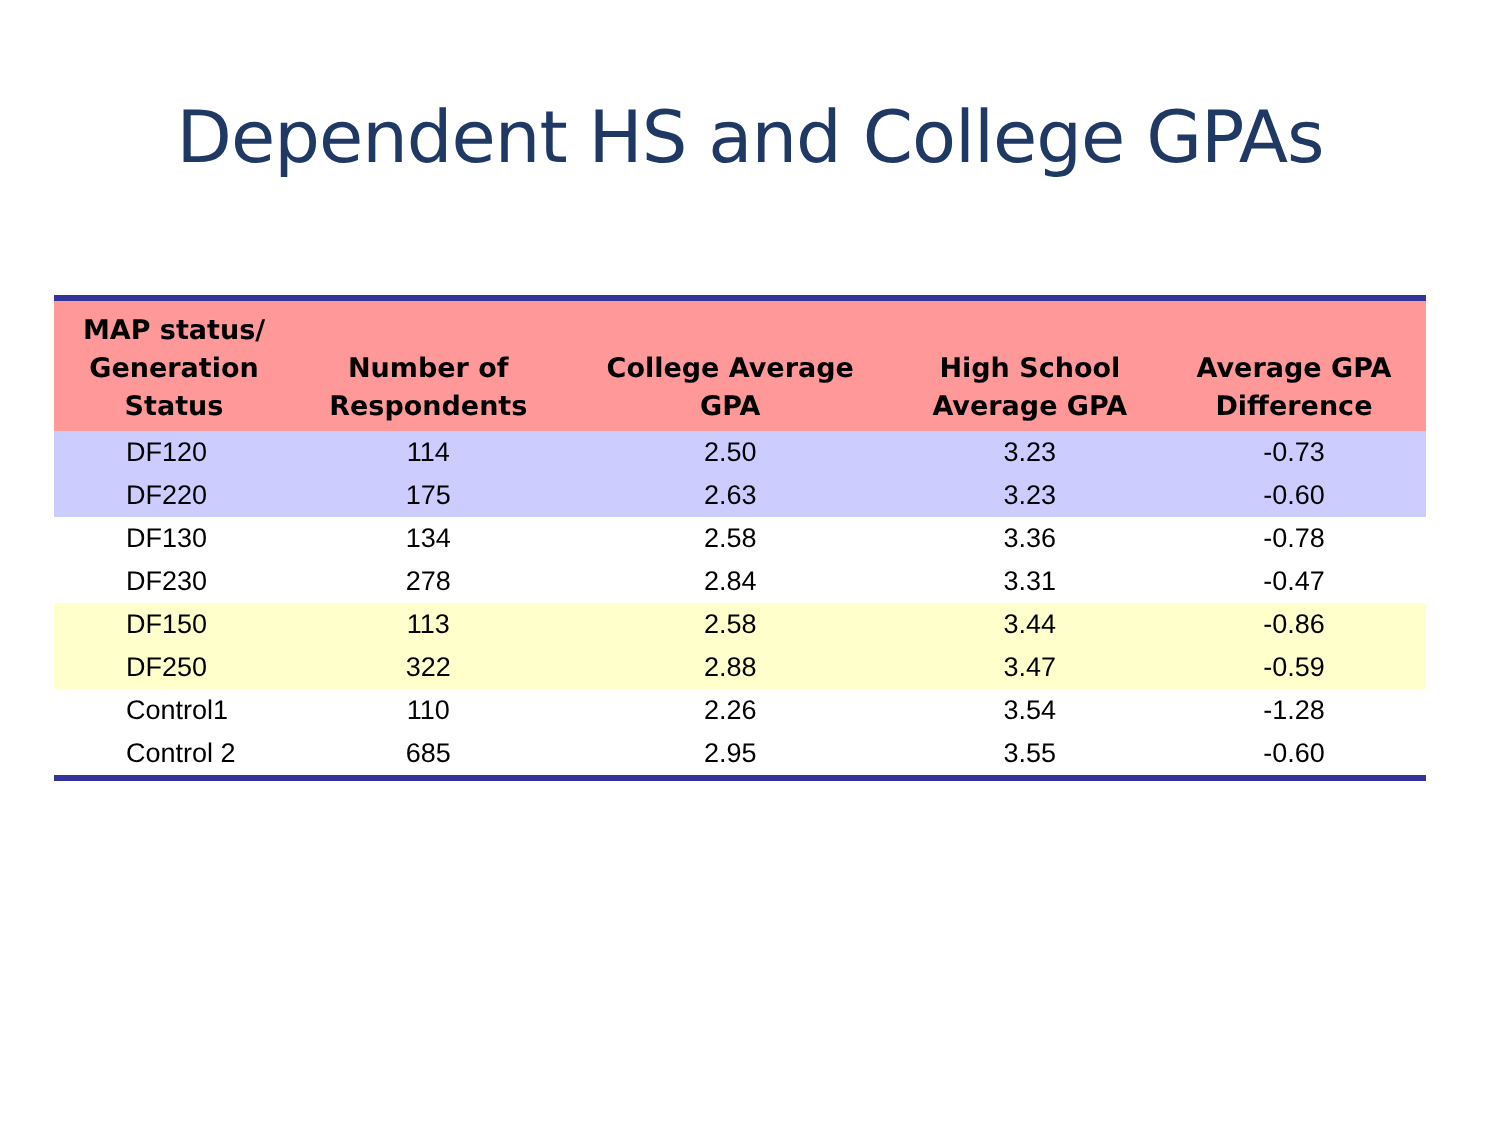Dependent HS and College GPAs
| MAP status/ Generation Status | Number of Respondents | College Average GPA | High School Average GPA | Average GPA Difference |
| --- | --- | --- | --- | --- |
| DF120 | 114 | 2.50 | 3.23 | -0.73 |
| DF220 | 175 | 2.63 | 3.23 | -0.60 |
| DF130 | 134 | 2.58 | 3.36 | -0.78 |
| DF230 | 278 | 2.84 | 3.31 | -0.47 |
| DF150 | 113 | 2.58 | 3.44 | -0.86 |
| DF250 | 322 | 2.88 | 3.47 | -0.59 |
| Control1 | 110 | 2.26 | 3.54 | -1.28 |
| Control 2 | 685 | 2.95 | 3.55 | -0.60 |